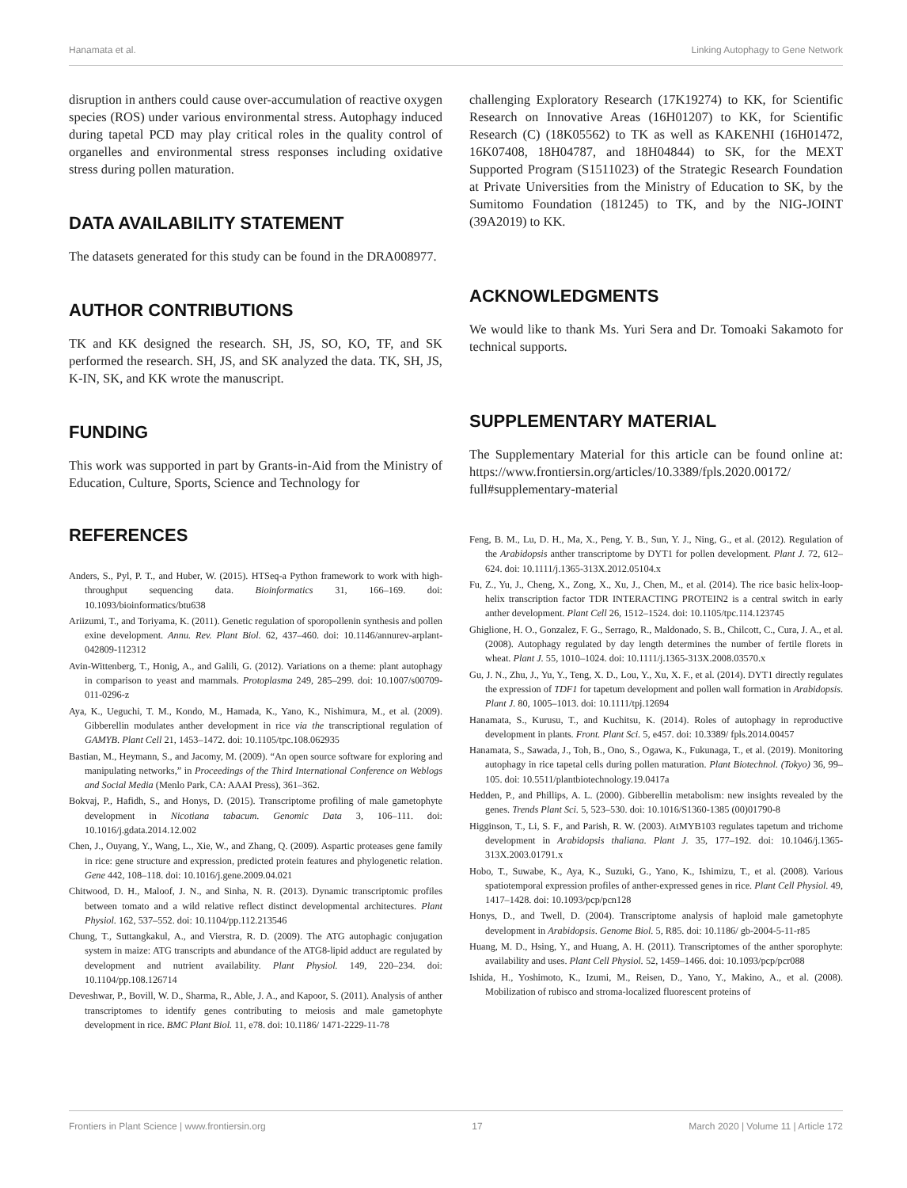Hanamata et al. Linking Autophagy to Gene Network
disruption in anthers could cause over-accumulation of reactive oxygen species (ROS) under various environmental stress. Autophagy induced during tapetal PCD may play critical roles in the quality control of organelles and environmental stress responses including oxidative stress during pollen maturation.
DATA AVAILABILITY STATEMENT
The datasets generated for this study can be found in the DRA008977.
AUTHOR CONTRIBUTIONS
TK and KK designed the research. SH, JS, SO, KO, TF, and SK performed the research. SH, JS, and SK analyzed the data. TK, SH, JS, K-IN, SK, and KK wrote the manuscript.
FUNDING
This work was supported in part by Grants-in-Aid from the Ministry of Education, Culture, Sports, Science and Technology for
REFERENCES
challenging Exploratory Research (17K19274) to KK, for Scientific Research on Innovative Areas (16H01207) to KK, for Scientific Research (C) (18K05562) to TK as well as KAKENHI (16H01472, 16K07408, 18H04787, and 18H04844) to SK, for the MEXT Supported Program (S1511023) of the Strategic Research Foundation at Private Universities from the Ministry of Education to SK, by the Sumitomo Foundation (181245) to TK, and by the NIG-JOINT (39A2019) to KK.
ACKNOWLEDGMENTS
We would like to thank Ms. Yuri Sera and Dr. Tomoaki Sakamoto for technical supports.
SUPPLEMENTARY MATERIAL
The Supplementary Material for this article can be found online at: https://www.frontiersin.org/articles/10.3389/fpls.2020.00172/ full#supplementary-material
Anders, S., Pyl, P. T., and Huber, W. (2015). HTSeq-a Python framework to work with high-throughput sequencing data. Bioinformatics 31, 166–169. doi: 10.1093/bioinformatics/btu638
Ariizumi, T., and Toriyama, K. (2011). Genetic regulation of sporopollenin synthesis and pollen exine development. Annu. Rev. Plant Biol. 62, 437–460. doi: 10.1146/annurev-arplant-042809-112312
Avin-Wittenberg, T., Honig, A., and Galili, G. (2012). Variations on a theme: plant autophagy in comparison to yeast and mammals. Protoplasma 249, 285–299. doi: 10.1007/s00709-011-0296-z
Aya, K., Ueguchi, T. M., Kondo, M., Hamada, K., Yano, K., Nishimura, M., et al. (2009). Gibberellin modulates anther development in rice via the transcriptional regulation of GAMYB. Plant Cell 21, 1453–1472. doi: 10.1105/tpc.108.062935
Bastian, M., Heymann, S., and Jacomy, M. (2009). “An open source software for exploring and manipulating networks,” in Proceedings of the Third International Conference on Weblogs and Social Media (Menlo Park, CA: AAAI Press), 361–362.
Bokvaj, P., Hafidh, S., and Honys, D. (2015). Transcriptome profiling of male gametophyte development in Nicotiana tabacum. Genomic Data 3, 106–111. doi: 10.1016/j.gdata.2014.12.002
Chen, J., Ouyang, Y., Wang, L., Xie, W., and Zhang, Q. (2009). Aspartic proteases gene family in rice: gene structure and expression, predicted protein features and phylogenetic relation. Gene 442, 108–118. doi: 10.1016/j.gene.2009.04.021
Chitwood, D. H., Maloof, J. N., and Sinha, N. R. (2013). Dynamic transcriptomic profiles between tomato and a wild relative reflect distinct developmental architectures. Plant Physiol. 162, 537–552. doi: 10.1104/pp.112.213546
Chung, T., Suttangkakul, A., and Vierstra, R. D. (2009). The ATG autophagic conjugation system in maize: ATG transcripts and abundance of the ATG8-lipid adduct are regulated by development and nutrient availability. Plant Physiol. 149, 220–234. doi: 10.1104/pp.108.126714
Deveshwar, P., Bovill, W. D., Sharma, R., Able, J. A., and Kapoor, S. (2011). Analysis of anther transcriptomes to identify genes contributing to meiosis and male gametophyte development in rice. BMC Plant Biol. 11, e78. doi: 10.1186/ 1471-2229-11-78
Feng, B. M., Lu, D. H., Ma, X., Peng, Y. B., Sun, Y. J., Ning, G., et al. (2012). Regulation of the Arabidopsis anther transcriptome by DYT1 for pollen development. Plant J. 72, 612–624. doi: 10.1111/j.1365-313X.2012.05104.x
Fu, Z., Yu, J., Cheng, X., Zong, X., Xu, J., Chen, M., et al. (2014). The rice basic helix-loop-helix transcription factor TDR INTERACTING PROTEIN2 is a central switch in early anther development. Plant Cell 26, 1512–1524. doi: 10.1105/tpc.114.123745
Ghiglione, H. O., Gonzalez, F. G., Serrago, R., Maldonado, S. B., Chilcott, C., Cura, J. A., et al. (2008). Autophagy regulated by day length determines the number of fertile florets in wheat. Plant J. 55, 1010–1024. doi: 10.1111/j.1365-313X.2008.03570.x
Gu, J. N., Zhu, J., Yu, Y., Teng, X. D., Lou, Y., Xu, X. F., et al. (2014). DYT1 directly regulates the expression of TDF1 for tapetum development and pollen wall formation in Arabidopsis. Plant J. 80, 1005–1013. doi: 10.1111/tpj.12694
Hanamata, S., Kurusu, T., and Kuchitsu, K. (2014). Roles of autophagy in reproductive development in plants. Front. Plant Sci. 5, e457. doi: 10.3389/ fpls.2014.00457
Hanamata, S., Sawada, J., Toh, B., Ono, S., Ogawa, K., Fukunaga, T., et al. (2019). Monitoring autophagy in rice tapetal cells during pollen maturation. Plant Biotechnol. (Tokyo) 36, 99–105. doi: 10.5511/plantbiotechnology.19.0417a
Hedden, P., and Phillips, A. L. (2000). Gibberellin metabolism: new insights revealed by the genes. Trends Plant Sci. 5, 523–530. doi: 10.1016/S1360-1385 (00)01790-8
Higginson, T., Li, S. F., and Parish, R. W. (2003). AtMYB103 regulates tapetum and trichome development in Arabidopsis thaliana. Plant J. 35, 177–192. doi: 10.1046/j.1365-313X.2003.01791.x
Hobo, T., Suwabe, K., Aya, K., Suzuki, G., Yano, K., Ishimizu, T., et al. (2008). Various spatiotemporal expression profiles of anther-expressed genes in rice. Plant Cell Physiol. 49, 1417–1428. doi: 10.1093/pcp/pcn128
Honys, D., and Twell, D. (2004). Transcriptome analysis of haploid male gametophyte development in Arabidopsis. Genome Biol. 5, R85. doi: 10.1186/ gb-2004-5-11-r85
Huang, M. D., Hsing, Y., and Huang, A. H. (2011). Transcriptomes of the anther sporophyte: availability and uses. Plant Cell Physiol. 52, 1459–1466. doi: 10.1093/pcp/pcr088
Ishida, H., Yoshimoto, K., Izumi, M., Reisen, D., Yano, Y., Makino, A., et al. (2008). Mobilization of rubisco and stroma-localized fluorescent proteins of
Frontiers in Plant Science | www.frontiersin.org 17 March 2020 | Volume 11 | Article 172